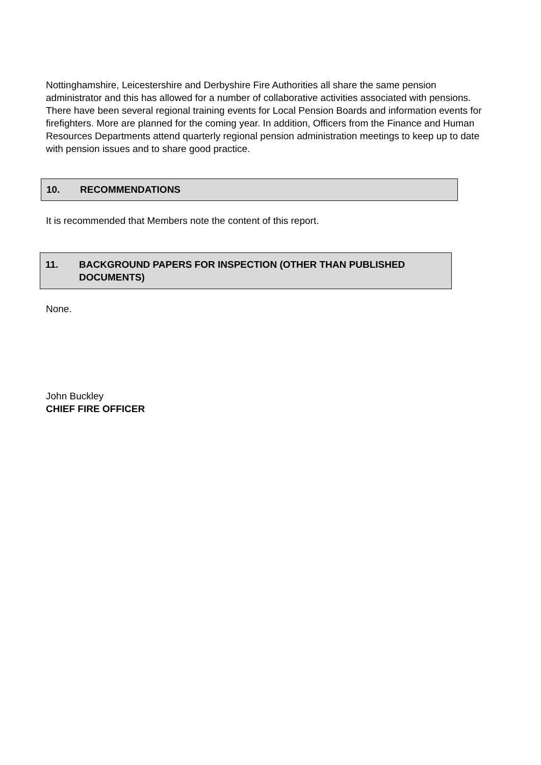Nottinghamshire, Leicestershire and Derbyshire Fire Authorities all share the same pension administrator and this has allowed for a number of collaborative activities associated with pensions. There have been several regional training events for Local Pension Boards and information events for firefighters. More are planned for the coming year. In addition, Officers from the Finance and Human Resources Departments attend quarterly regional pension administration meetings to keep up to date with pension issues and to share good practice.
10. RECOMMENDATIONS
It is recommended that Members note the content of this report.
11. BACKGROUND PAPERS FOR INSPECTION (OTHER THAN PUBLISHED DOCUMENTS)
None.
John Buckley
CHIEF FIRE OFFICER